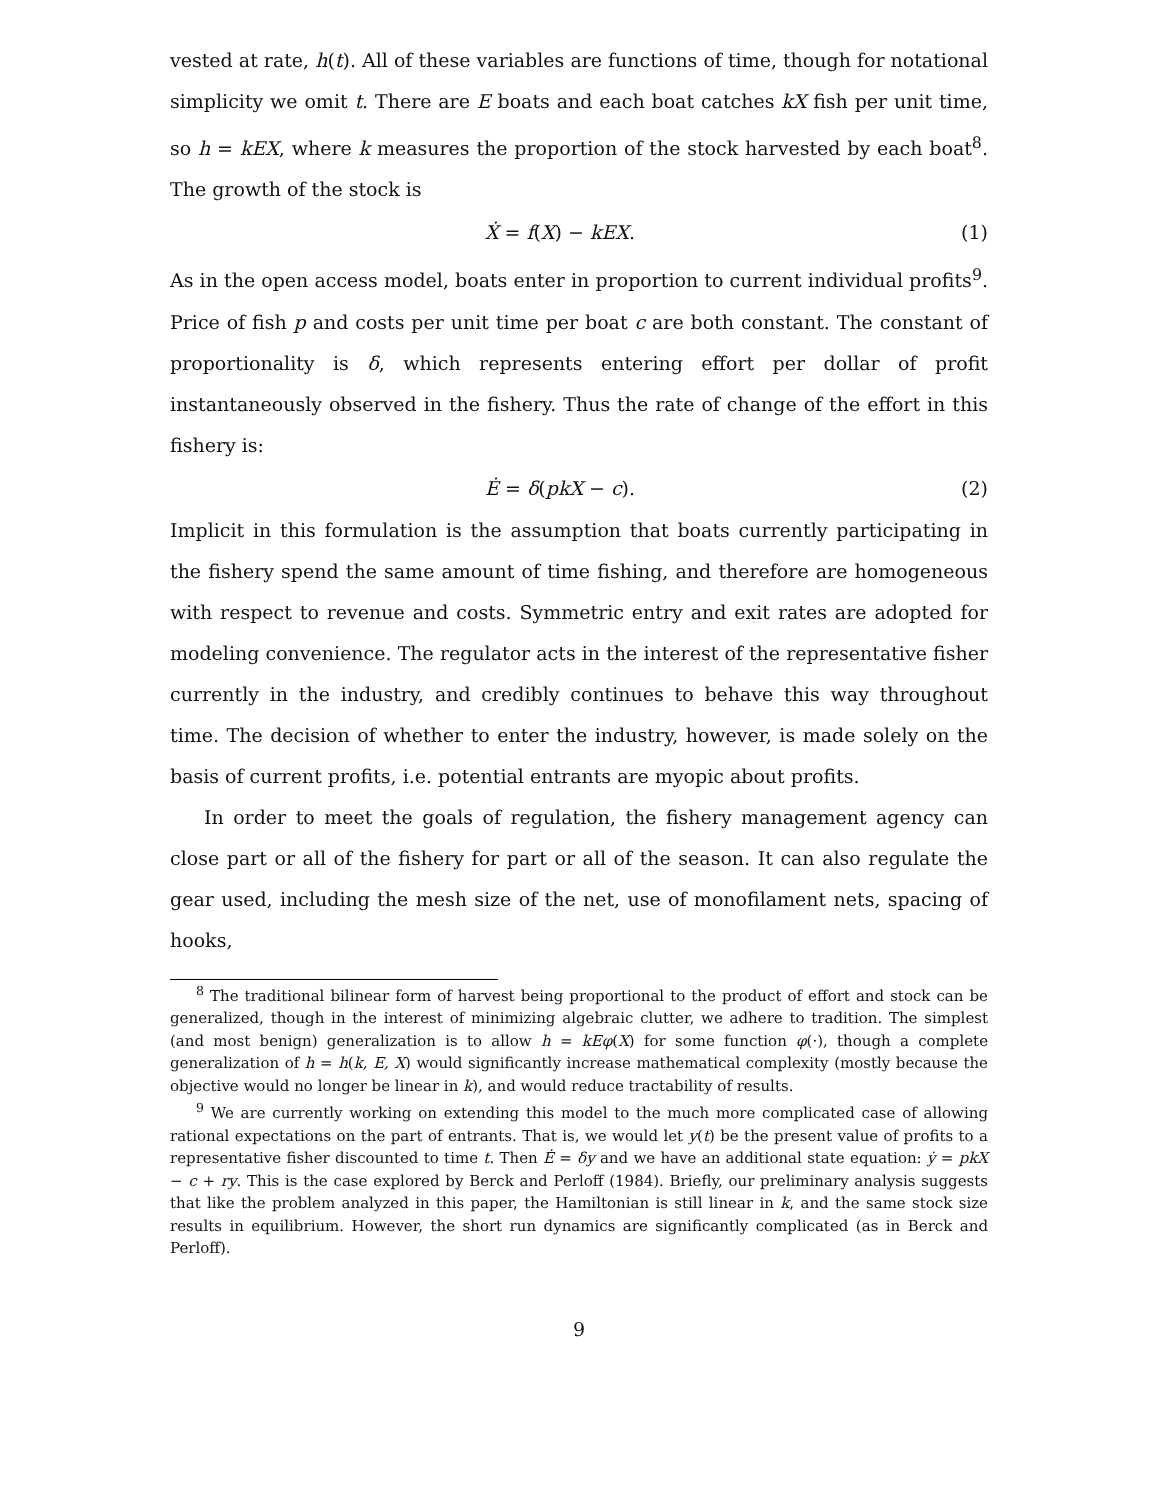vested at rate, h(t). All of these variables are functions of time, though for notational simplicity we omit t. There are E boats and each boat catches kX fish per unit time, so h = kEX, where k measures the proportion of the stock harvested by each boat<sup>8</sup>. The growth of the stock is
Ẋ = f(X) − kEX. (1)
As in the open access model, boats enter in proportion to current individual profits<sup>9</sup>. Price of fish p and costs per unit time per boat c are both constant. The constant of proportionality is δ, which represents entering effort per dollar of profit instantaneously observed in the fishery. Thus the rate of change of the effort in this fishery is:
Ė = δ(pkX − c). (2)
Implicit in this formulation is the assumption that boats currently participating in the fishery spend the same amount of time fishing, and therefore are homogeneous with respect to revenue and costs. Symmetric entry and exit rates are adopted for modeling convenience. The regulator acts in the interest of the representative fisher currently in the industry, and credibly continues to behave this way throughout time. The decision of whether to enter the industry, however, is made solely on the basis of current profits, i.e. potential entrants are myopic about profits.
In order to meet the goals of regulation, the fishery management agency can close part or all of the fishery for part or all of the season. It can also regulate the gear used, including the mesh size of the net, use of monofilament nets, spacing of hooks,
<sup>8</sup> The traditional bilinear form of harvest being proportional to the product of effort and stock can be generalized, though in the interest of minimizing algebraic clutter, we adhere to tradition. The simplest (and most benign) generalization is to allow h = kEφ(X) for some function φ(·), though a complete generalization of h = h(k, E, X) would significantly increase mathematical complexity (mostly because the objective would no longer be linear in k), and would reduce tractability of results.
<sup>9</sup> We are currently working on extending this model to the much more complicated case of allowing rational expectations on the part of entrants. That is, we would let y(t) be the present value of profits to a representative fisher discounted to time t. Then Ė = δy and we have an additional state equation: ẏ = pkX − c + ry. This is the case explored by Berck and Perloff (1984). Briefly, our preliminary analysis suggests that like the problem analyzed in this paper, the Hamiltonian is still linear in k, and the same stock size results in equilibrium. However, the short run dynamics are significantly complicated (as in Berck and Perloff).
9